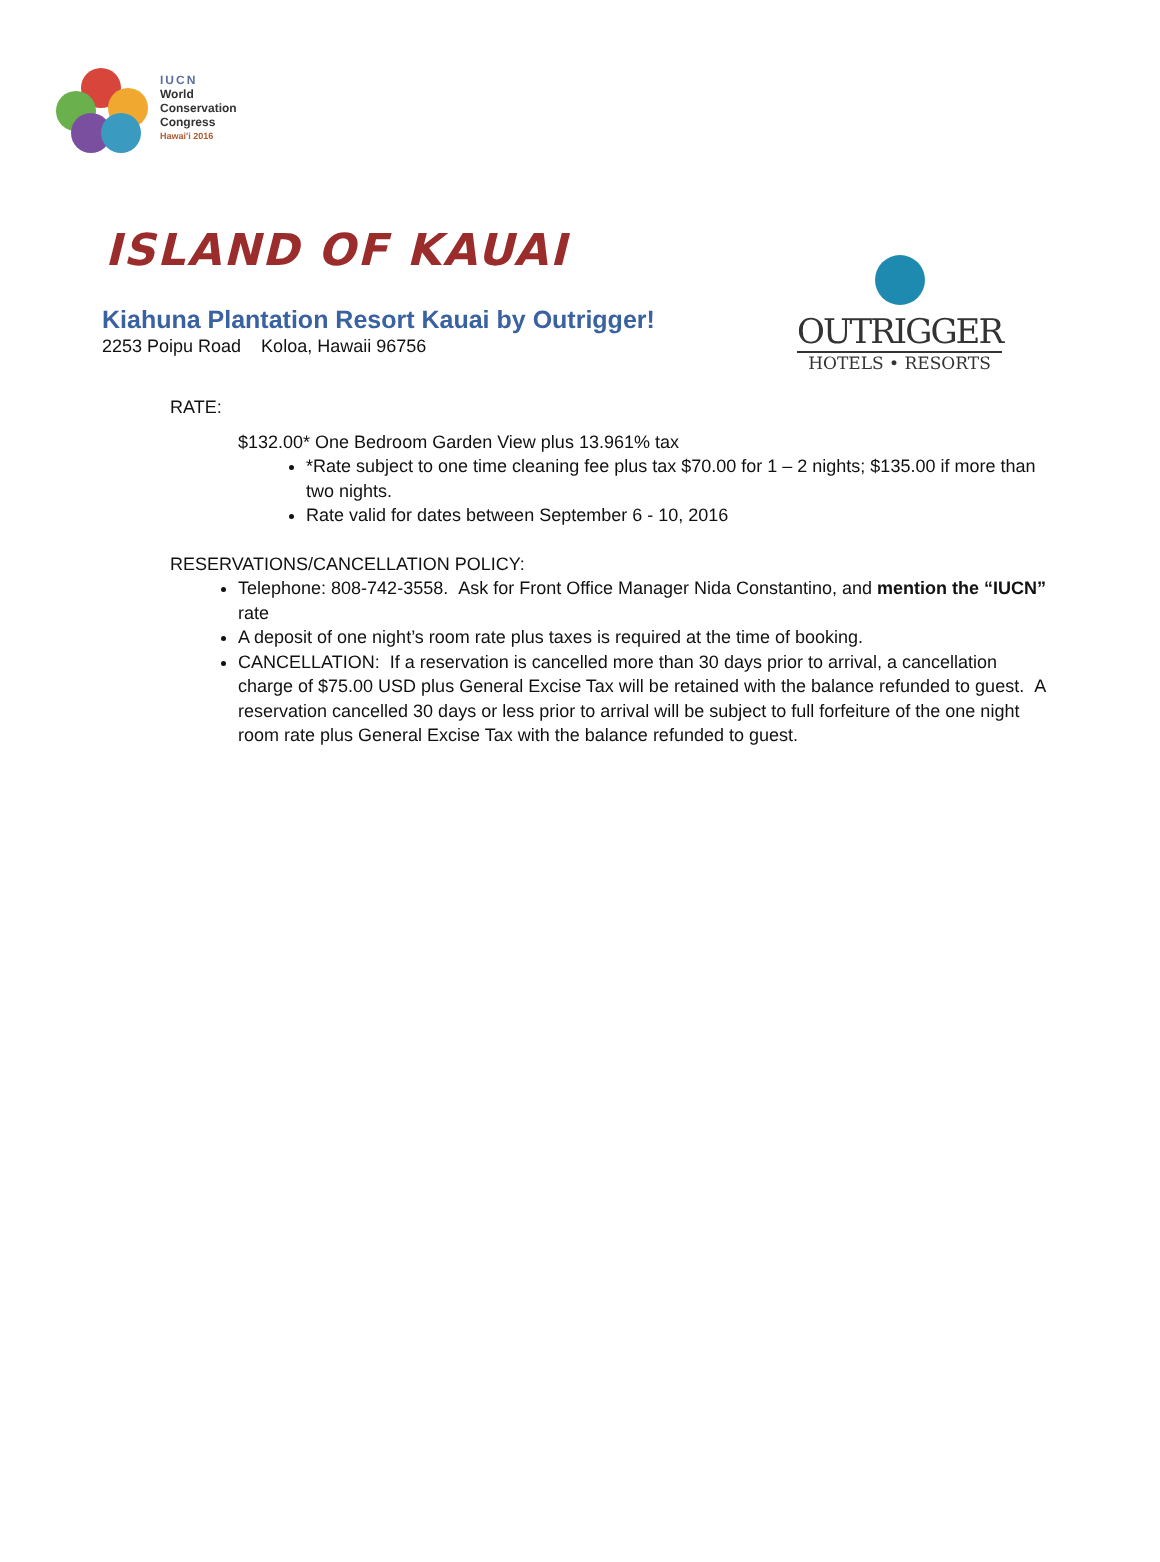IUCN
World
Conservation
Congress
Hawai'i 2016
ISLAND OF KAUAI
Kiahuna Plantation Resort Kauai by Outrigger!
2253 Poipu Road Koloa, Hawaii 96756
OUTRIGGER
HOTELS • RESORTS
RATE:
$132.00* One Bedroom Garden View plus 13.961% tax
*Rate subject to one time cleaning fee plus tax $70.00 for 1 – 2 nights; $135.00 if more than two nights.
Rate valid for dates between September 6 - 10, 2016
RESERVATIONS/CANCELLATION POLICY:
Telephone: 808-742-3558. Ask for Front Office Manager Nida Constantino, and mention the “IUCN” rate
A deposit of one night’s room rate plus taxes is required at the time of booking.
CANCELLATION: If a reservation is cancelled more than 30 days prior to arrival, a cancellation charge of $75.00 USD plus General Excise Tax will be retained with the balance refunded to guest. A reservation cancelled 30 days or less prior to arrival will be subject to full forfeiture of the one night room rate plus General Excise Tax with the balance refunded to guest.